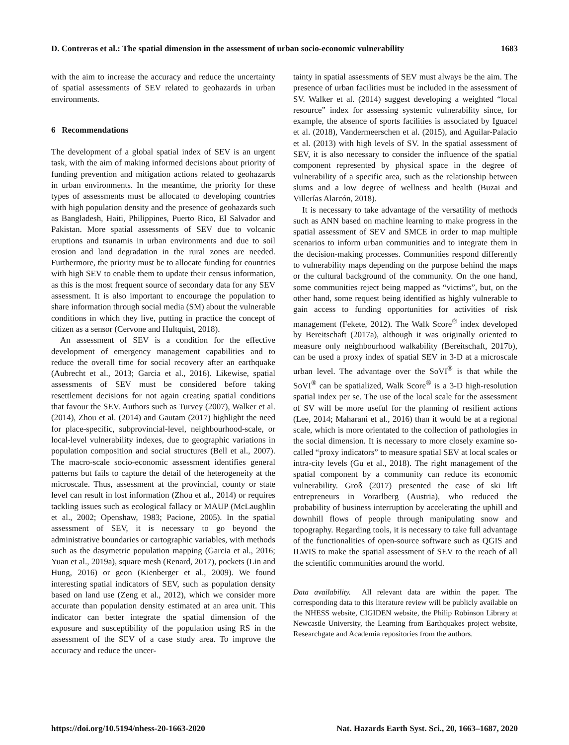D. Contreras et al.: The spatial dimension in the assessment of urban socio-economic vulnerability 1683
with the aim to increase the accuracy and reduce the uncertainty of spatial assessments of SEV related to geohazards in urban environments.
6 Recommendations
The development of a global spatial index of SEV is an urgent task, with the aim of making informed decisions about priority of funding prevention and mitigation actions related to geohazards in urban environments. In the meantime, the priority for these types of assessments must be allocated to developing countries with high population density and the presence of geohazards such as Bangladesh, Haiti, Philippines, Puerto Rico, El Salvador and Pakistan. More spatial assessments of SEV due to volcanic eruptions and tsunamis in urban environments and due to soil erosion and land degradation in the rural zones are needed. Furthermore, the priority must be to allocate funding for countries with high SEV to enable them to update their census information, as this is the most frequent source of secondary data for any SEV assessment. It is also important to encourage the population to share information through social media (SM) about the vulnerable conditions in which they live, putting in practice the concept of citizen as a sensor (Cervone and Hultquist, 2018).
An assessment of SEV is a condition for the effective development of emergency management capabilities and to reduce the overall time for social recovery after an earthquake (Aubrecht et al., 2013; Garcia et al., 2016). Likewise, spatial assessments of SEV must be considered before taking resettlement decisions for not again creating spatial conditions that favour the SEV. Authors such as Turvey (2007), Walker et al. (2014), Zhou et al. (2014) and Gautam (2017) highlight the need for place-specific, subprovincial-level, neighbourhood-scale, or local-level vulnerability indexes, due to geographic variations in population composition and social structures (Bell et al., 2007). The macro-scale socio-economic assessment identifies general patterns but fails to capture the detail of the heterogeneity at the microscale. Thus, assessment at the provincial, county or state level can result in lost information (Zhou et al., 2014) or requires tackling issues such as ecological fallacy or MAUP (McLaughlin et al., 2002; Openshaw, 1983; Pacione, 2005). In the spatial assessment of SEV, it is necessary to go beyond the administrative boundaries or cartographic variables, with methods such as the dasymetric population mapping (Garcia et al., 2016; Yuan et al., 2019a), square mesh (Renard, 2017), pockets (Lin and Hung, 2016) or geon (Kienberger et al., 2009). We found interesting spatial indicators of SEV, such as population density based on land use (Zeng et al., 2012), which we consider more accurate than population density estimated at an area unit. This indicator can better integrate the spatial dimension of the exposure and susceptibility of the population using RS in the assessment of the SEV of a case study area. To improve the accuracy and reduce the uncer-
tainty in spatial assessments of SEV must always be the aim. The presence of urban facilities must be included in the assessment of SV. Walker et al. (2014) suggest developing a weighted “local resource” index for assessing systemic vulnerability since, for example, the absence of sports facilities is associated by Iguacel et al. (2018), Vandermeerschen et al. (2015), and Aguilar-Palacio et al. (2013) with high levels of SV. In the spatial assessment of SEV, it is also necessary to consider the influence of the spatial component represented by physical space in the degree of vulnerability of a specific area, such as the relationship between slums and a low degree of wellness and health (Buzai and Villerías Alarcón, 2018).
It is necessary to take advantage of the versatility of methods such as ANN based on machine learning to make progress in the spatial assessment of SEV and SMCE in order to map multiple scenarios to inform urban communities and to integrate them in the decision-making processes. Communities respond differently to vulnerability maps depending on the purpose behind the maps or the cultural background of the community. On the one hand, some communities reject being mapped as “victims”, but, on the other hand, some request being identified as highly vulnerable to gain access to funding opportunities for activities of risk management (Fekete, 2012). The Walk Score<sup>®</sup> index developed by Bereitschaft (2017a), although it was originally oriented to measure only neighbourhood walkability (Bereitschaft, 2017b), can be used a proxy index of spatial SEV in 3-D at a microscale urban level. The advantage over the SoVI<sup>®</sup> is that while the SoVI<sup>®</sup> can be spatialized, Walk Score<sup>®</sup> is a 3-D high-resolution spatial index per se. The use of the local scale for the assessment of SV will be more useful for the planning of resilient actions (Lee, 2014; Maharani et al., 2016) than it would be at a regional scale, which is more orientated to the collection of pathologies in the social dimension. It is necessary to more closely examine so-called “proxy indicators” to measure spatial SEV at local scales or intra-city levels (Gu et al., 2018). The right management of the spatial component by a community can reduce its economic vulnerability. Groß (2017) presented the case of ski lift entrepreneurs in Vorarlberg (Austria), who reduced the probability of business interruption by accelerating the uphill and downhill flows of people through manipulating snow and topography. Regarding tools, it is necessary to take full advantage of the functionalities of open-source software such as QGIS and ILWIS to make the spatial assessment of SEV to the reach of all the scientific communities around the world.
Data availability. All relevant data are within the paper. The corresponding data to this literature review will be publicly available on the NHESS website, CIGIDEN website, the Philip Robinson Library at Newcastle University, the Learning from Earthquakes project website, Researchgate and Academia repositories from the authors.
https://doi.org/10.5194/nhess-20-1663-2020 Nat. Hazards Earth Syst. Sci., 20, 1663–1687, 2020